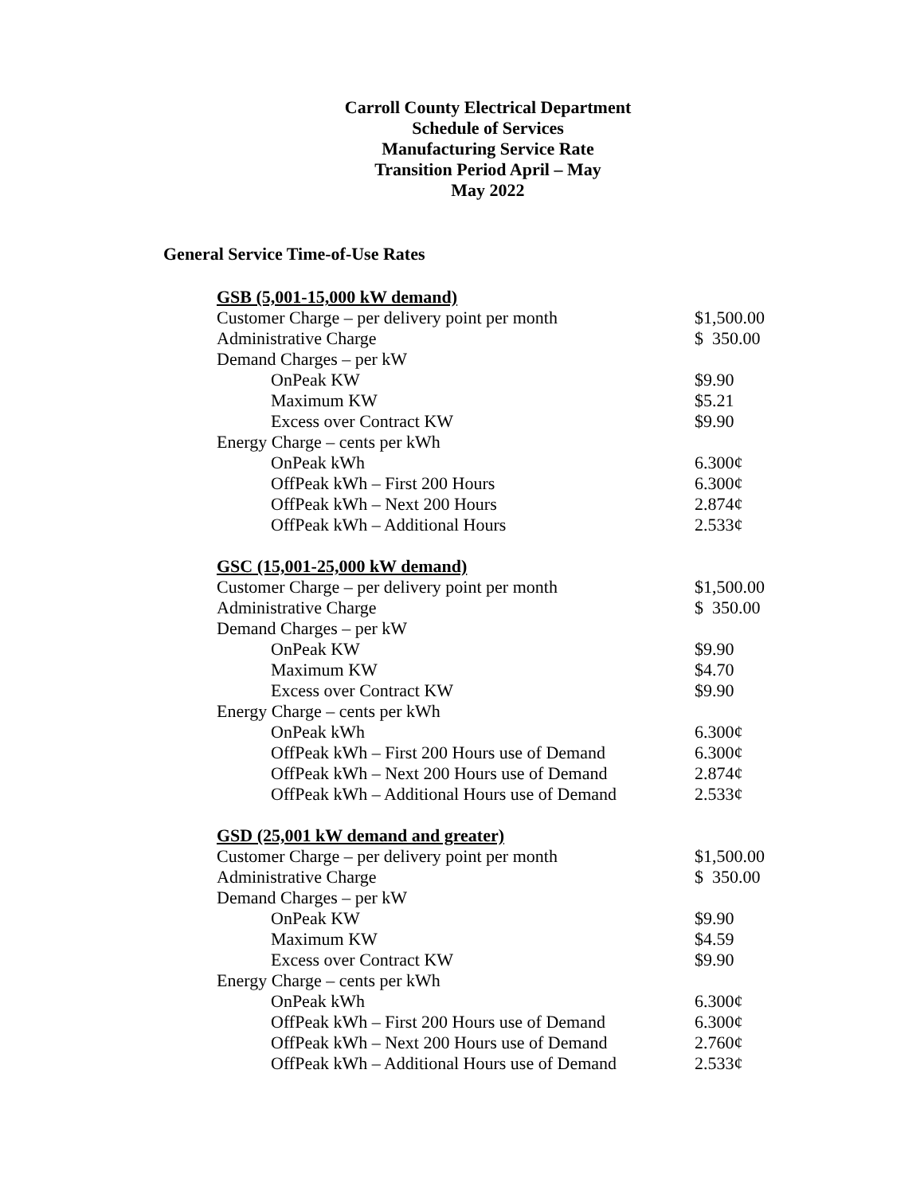Carroll County Electrical Department
Schedule of Services
Manufacturing Service Rate
Transition Period April – May
May 2022
General Service Time-of-Use Rates
| GSB (5,001-15,000 kW demand) | |
| Customer Charge – per delivery point per month | $1,500.00 |
| Administrative Charge | $ 350.00 |
| Demand Charges – per kW | |
| OnPeak KW | $9.90 |
| Maximum KW | $5.21 |
| Excess over Contract KW | $9.90 |
| Energy Charge – cents per kWh | |
| OnPeak kWh | 6.300¢ |
| OffPeak kWh – First 200 Hours | 6.300¢ |
| OffPeak kWh – Next 200 Hours | 2.874¢ |
| OffPeak kWh – Additional Hours | 2.533¢ |
| GSC (15,001-25,000 kW demand) | |
| Customer Charge – per delivery point per month | $1,500.00 |
| Administrative Charge | $ 350.00 |
| Demand Charges – per kW | |
| OnPeak KW | $9.90 |
| Maximum KW | $4.70 |
| Excess over Contract KW | $9.90 |
| Energy Charge – cents per kWh | |
| OnPeak kWh | 6.300¢ |
| OffPeak kWh – First 200 Hours use of Demand | 6.300¢ |
| OffPeak kWh – Next 200 Hours use of Demand | 2.874¢ |
| OffPeak kWh – Additional Hours use of Demand | 2.533¢ |
| GSD (25,001 kW demand and greater) | |
| Customer Charge – per delivery point per month | $1,500.00 |
| Administrative Charge | $ 350.00 |
| Demand Charges – per kW | |
| OnPeak KW | $9.90 |
| Maximum KW | $4.59 |
| Excess over Contract KW | $9.90 |
| Energy Charge – cents per kWh | |
| OnPeak kWh | 6.300¢ |
| OffPeak kWh – First 200 Hours use of Demand | 6.300¢ |
| OffPeak kWh – Next 200 Hours use of Demand | 2.760¢ |
| OffPeak kWh – Additional Hours use of Demand | 2.533¢ |